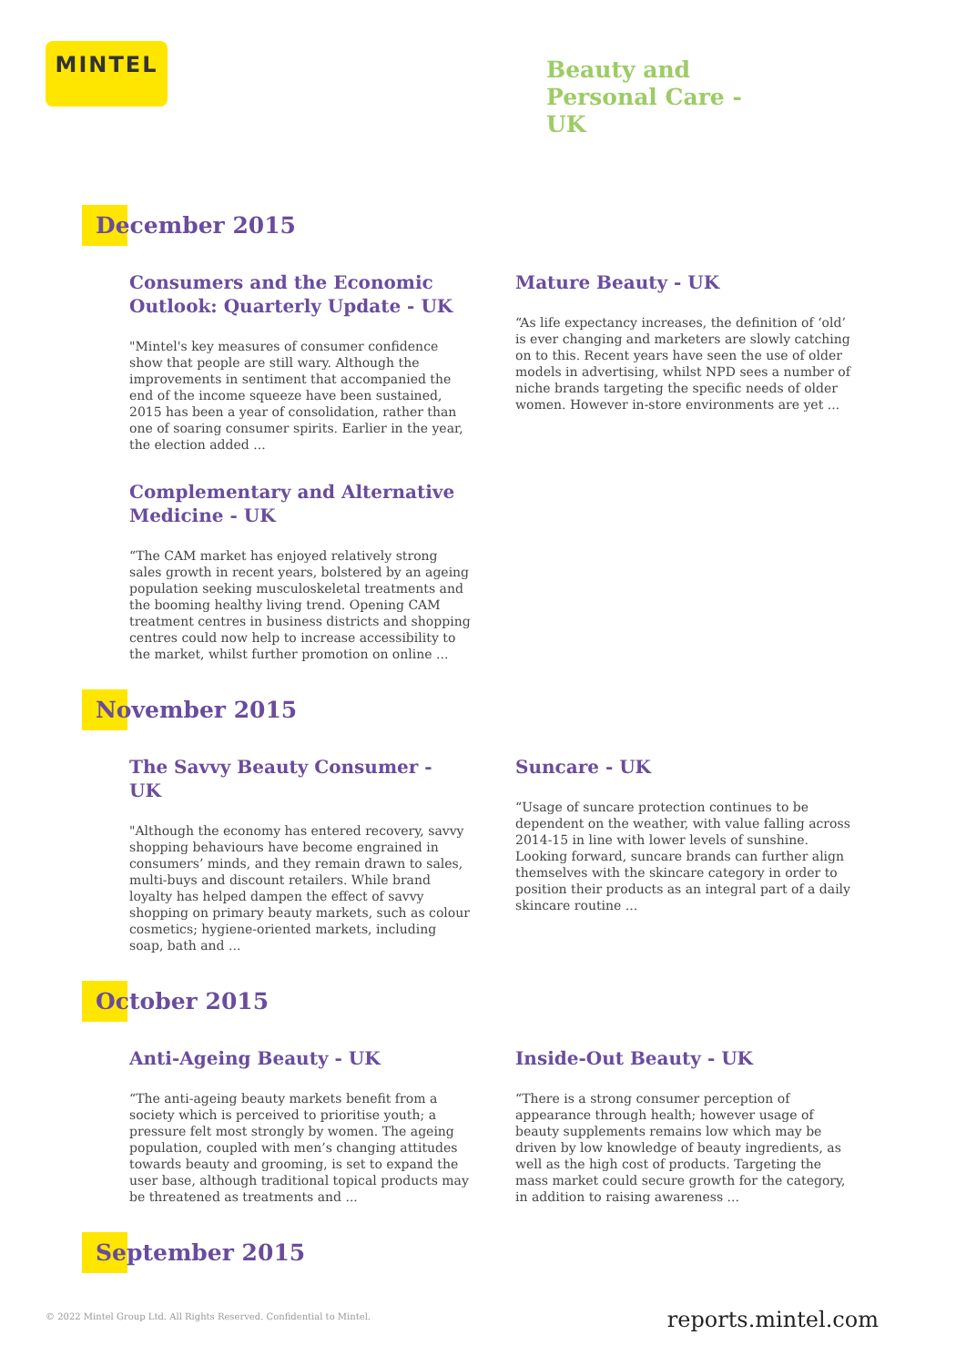MINTEL
Beauty and
Personal Care -
UK
December 2015
Consumers and the Economic Outlook: Quarterly Update - UK
"Mintel's key measures of consumer confidence show that people are still wary. Although the improvements in sentiment that accompanied the end of the income squeeze have been sustained, 2015 has been a year of consolidation, rather than one of soaring consumer spirits. Earlier in the year, the election added ...
Complementary and Alternative Medicine - UK
“The CAM market has enjoyed relatively strong sales growth in recent years, bolstered by an ageing population seeking musculoskeletal treatments and the booming healthy living trend. Opening CAM treatment centres in business districts and shopping centres could now help to increase accessibility to the market, whilst further promotion on online ...
Mature Beauty - UK
“As life expectancy increases, the definition of ‘old’ is ever changing and marketers are slowly catching on to this. Recent years have seen the use of older models in advertising, whilst NPD sees a number of niche brands targeting the specific needs of older women. However in-store environments are yet ...
November 2015
The Savvy Beauty Consumer - UK
"Although the economy has entered recovery, savvy shopping behaviours have become engrained in consumers’ minds, and they remain drawn to sales, multi-buys and discount retailers. While brand loyalty has helped dampen the effect of savvy shopping on primary beauty markets, such as colour cosmetics; hygiene-oriented markets, including soap, bath and ...
Suncare - UK
“Usage of suncare protection continues to be dependent on the weather, with value falling across 2014-15 in line with lower levels of sunshine. Looking forward, suncare brands can further align themselves with the skincare category in order to position their products as an integral part of a daily skincare routine ...
October 2015
Anti-Ageing Beauty - UK
“The anti-ageing beauty markets benefit from a society which is perceived to prioritise youth; a pressure felt most strongly by women. The ageing population, coupled with men’s changing attitudes towards beauty and grooming, is set to expand the user base, although traditional topical products may be threatened as treatments and ...
Inside-Out Beauty - UK
“There is a strong consumer perception of appearance through health; however usage of beauty supplements remains low which may be driven by low knowledge of beauty ingredients, as well as the high cost of products. Targeting the mass market could secure growth for the category, in addition to raising awareness ...
September 2015
© 2022 Mintel Group Ltd. All Rights Reserved. Confidential to Mintel.
reports.mintel.com